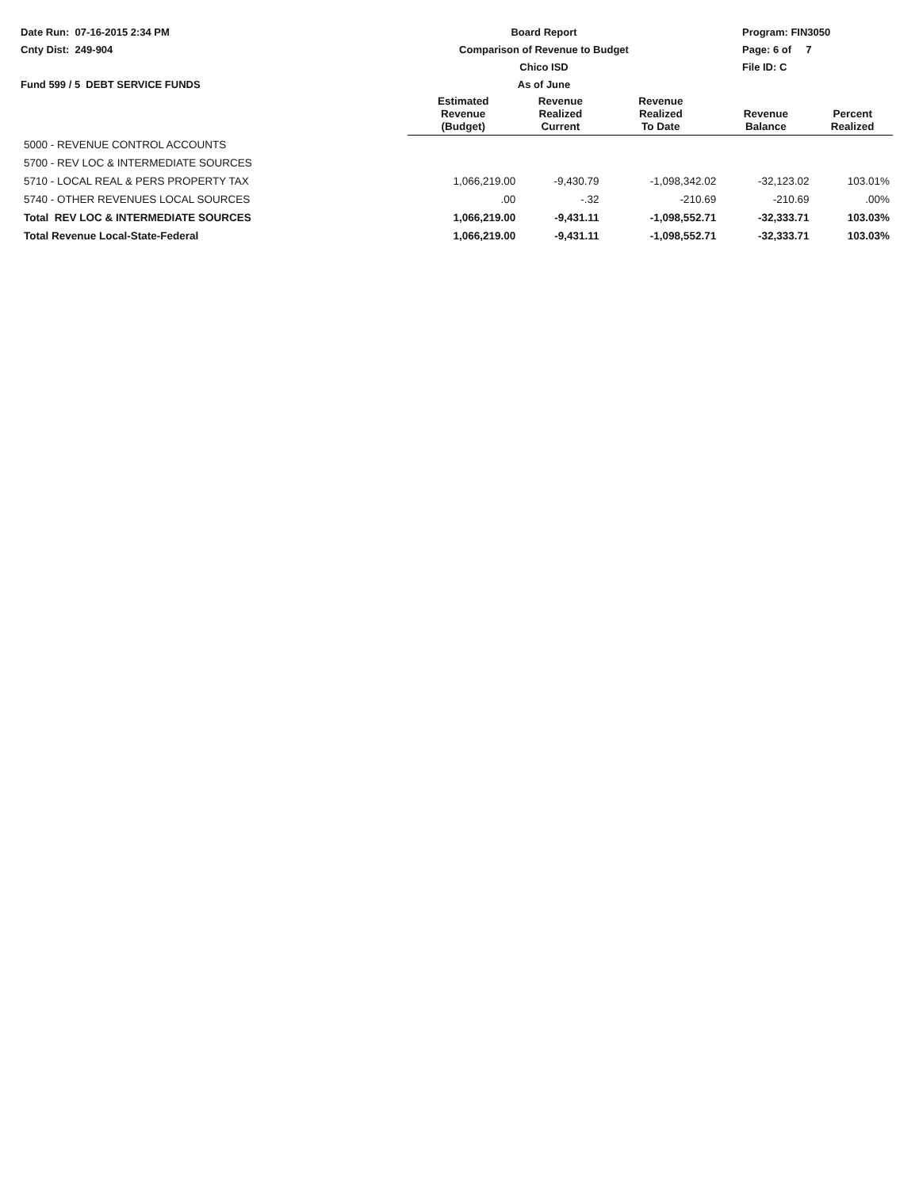Date Run: 07-16-2015 2:34 PM
Cnty Dist: 249-904
Fund 599 / 5 DEBT SERVICE FUNDS
Board Report
Comparison of Revenue to Budget
Chico ISD
As of June
Program: FIN3050
Page: 6 of 7
File ID: C
| | Estimated Revenue (Budget) | Revenue Realized Current | Revenue Realized To Date | Revenue Balance | Percent Realized |
| --- | --- | --- | --- | --- | --- |
| 5000 - REVENUE CONTROL ACCOUNTS | | | | | |
| 5700 - REV LOC & INTERMEDIATE SOURCES | | | | | |
| 5710 - LOCAL REAL & PERS PROPERTY TAX | 1,066,219.00 | -9,430.79 | -1,098,342.02 | -32,123.02 | 103.01% |
| 5740 - OTHER REVENUES LOCAL SOURCES | .00 | -.32 | -210.69 | -210.69 | .00% |
| Total REV LOC & INTERMEDIATE SOURCES | 1,066,219.00 | -9,431.11 | -1,098,552.71 | -32,333.71 | 103.03% |
| Total Revenue Local-State-Federal | 1,066,219.00 | -9,431.11 | -1,098,552.71 | -32,333.71 | 103.03% |